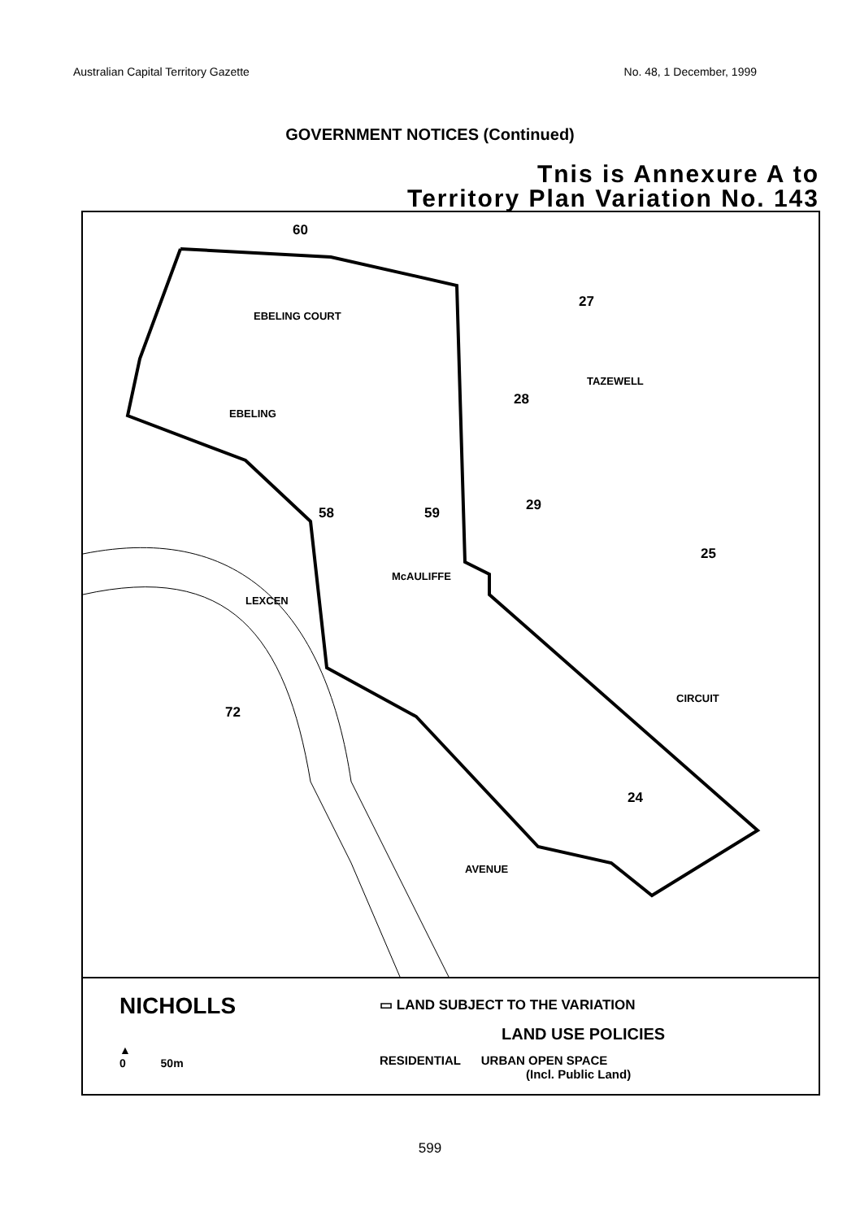Australian Capital Territory Gazette No. 48, 1 December, 1999
GOVERNMENT NOTICES (Continued)
Tnis is Annexure A to
Territory Plan Variation No. 143
60
27
28
29
25
72
EBELING COURT
EBELING
TAZEWELL
McAULIFFE
LEXCEN
CIRCUIT
AVENUE
58 59
24
NICHOLLS
▲
0 50m
▭ LAND SUBJECT TO THE VARIATION
LAND USE POLICIES
RESIDENTIAL URBAN OPEN SPACE
(Incl. Public Land)
599